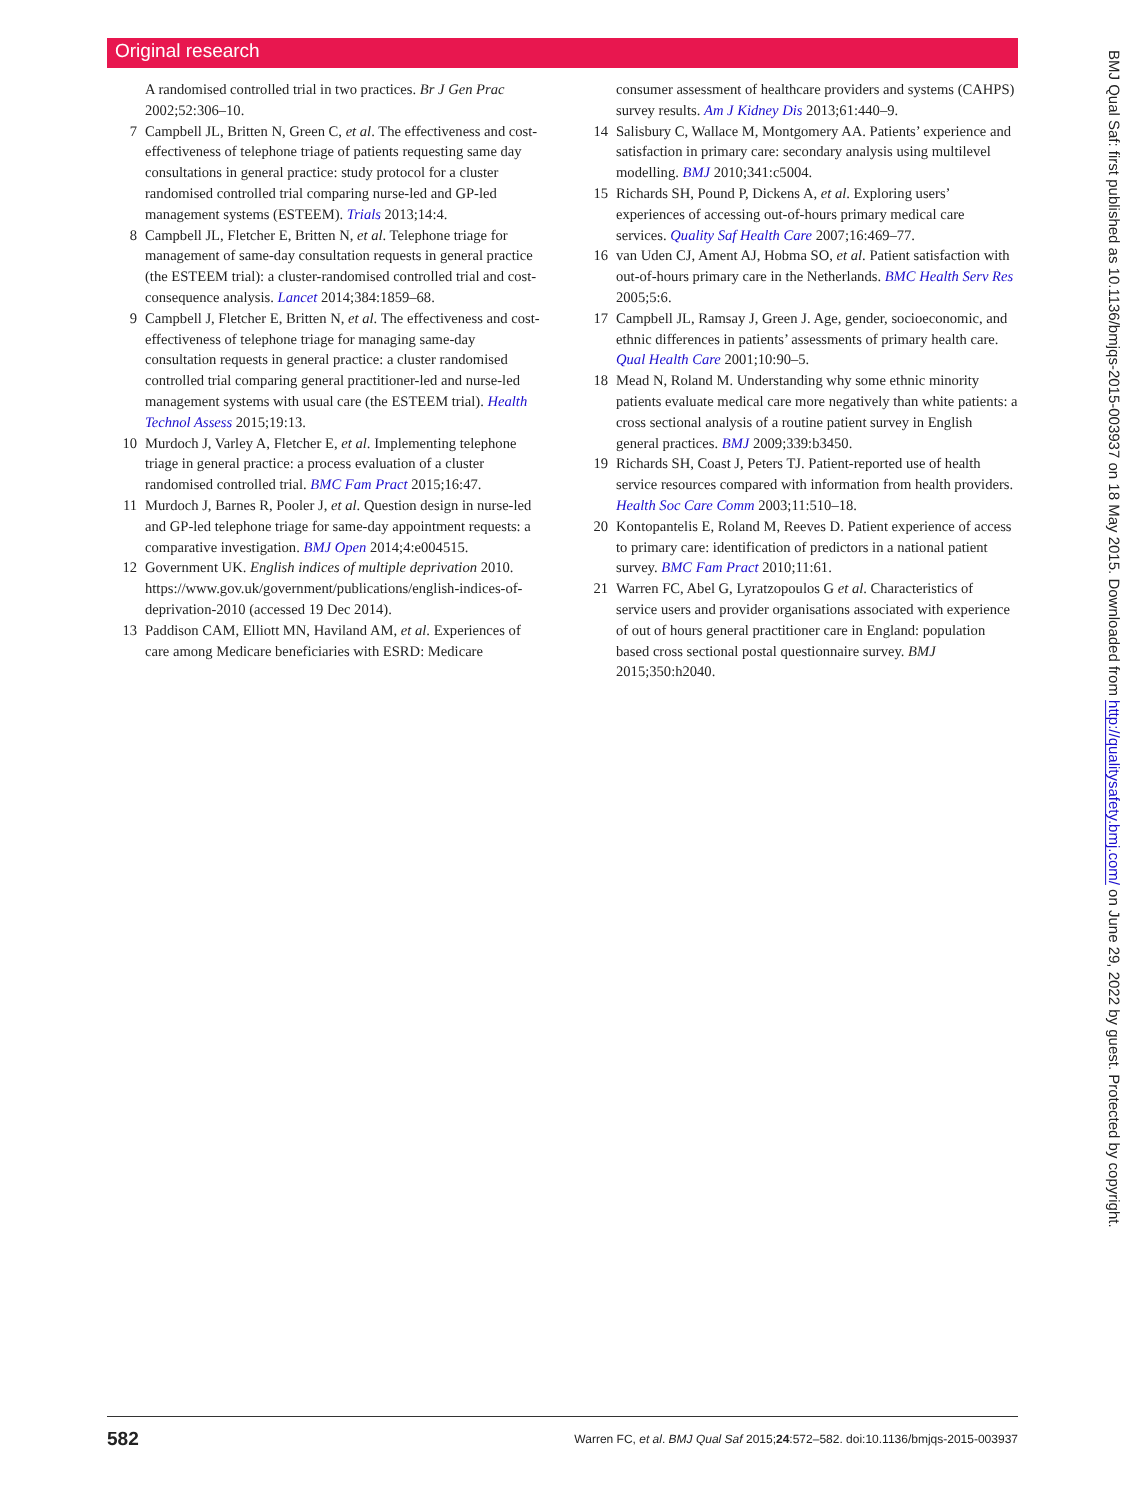Original research
A randomised controlled trial in two practices. Br J Gen Prac 2002;52:306–10.
7 Campbell JL, Britten N, Green C, et al. The effectiveness and cost-effectiveness of telephone triage of patients requesting same day consultations in general practice: study protocol for a cluster randomised controlled trial comparing nurse-led and GP-led management systems (ESTEEM). Trials 2013;14:4.
8 Campbell JL, Fletcher E, Britten N, et al. Telephone triage for management of same-day consultation requests in general practice (the ESTEEM trial): a cluster-randomised controlled trial and cost-consequence analysis. Lancet 2014;384:1859–68.
9 Campbell J, Fletcher E, Britten N, et al. The effectiveness and cost-effectiveness of telephone triage for managing same-day consultation requests in general practice: a cluster randomised controlled trial comparing general practitioner-led and nurse-led management systems with usual care (the ESTEEM trial). Health Technol Assess 2015;19:13.
10 Murdoch J, Varley A, Fletcher E, et al. Implementing telephone triage in general practice: a process evaluation of a cluster randomised controlled trial. BMC Fam Pract 2015;16:47.
11 Murdoch J, Barnes R, Pooler J, et al. Question design in nurse-led and GP-led telephone triage for same-day appointment requests: a comparative investigation. BMJ Open 2014;4:e004515.
12 Government UK. English indices of multiple deprivation 2010. https://www.gov.uk/government/publications/english-indices-of-deprivation-2010 (accessed 19 Dec 2014).
13 Paddison CAM, Elliott MN, Haviland AM, et al. Experiences of care among Medicare beneficiaries with ESRD: Medicare
consumer assessment of healthcare providers and systems (CAHPS) survey results. Am J Kidney Dis 2013;61:440–9.
14 Salisbury C, Wallace M, Montgomery AA. Patients’ experience and satisfaction in primary care: secondary analysis using multilevel modelling. BMJ 2010;341:c5004.
15 Richards SH, Pound P, Dickens A, et al. Exploring users’ experiences of accessing out-of-hours primary medical care services. Quality Saf Health Care 2007;16:469–77.
16 van Uden CJ, Ament AJ, Hobma SO, et al. Patient satisfaction with out-of-hours primary care in the Netherlands. BMC Health Serv Res 2005;5:6.
17 Campbell JL, Ramsay J, Green J. Age, gender, socioeconomic, and ethnic differences in patients’ assessments of primary health care. Qual Health Care 2001;10:90–5.
18 Mead N, Roland M. Understanding why some ethnic minority patients evaluate medical care more negatively than white patients: a cross sectional analysis of a routine patient survey in English general practices. BMJ 2009;339:b3450.
19 Richards SH, Coast J, Peters TJ. Patient-reported use of health service resources compared with information from health providers. Health Soc Care Comm 2003;11:510–18.
20 Kontopantelis E, Roland M, Reeves D. Patient experience of access to primary care: identification of predictors in a national patient survey. BMC Fam Pract 2010;11:61.
21 Warren FC, Abel G, Lyratzopoulos G et al. Characteristics of service users and provider organisations associated with experience of out of hours general practitioner care in England: population based cross sectional postal questionnaire survey. BMJ 2015;350:h2040.
BMJ Qual Saf: first published as 10.1136/bmjqs-2015-003937 on 18 May 2015. Downloaded from http://qualitysafety.bmj.com/ on June 29, 2022 by guest. Protected by copyright.
582 Warren FC, et al. BMJ Qual Saf 2015;24:572–582. doi:10.1136/bmjqs-2015-003937